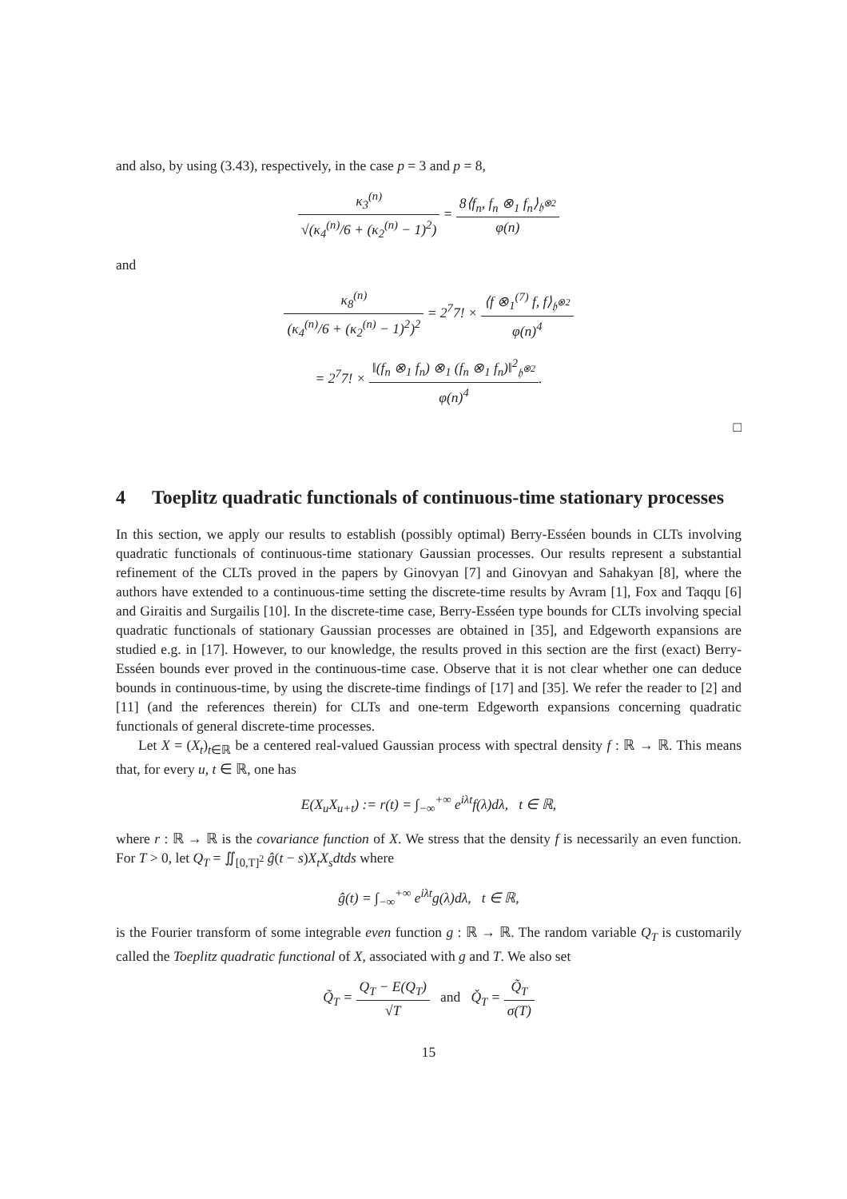and also, by using (3.43), respectively, in the case p = 3 and p = 8,
κ<sub>3</sub><sup>(n)</sup> √(κ<sub>4</sub><sup>(n)</sup>/6 + (κ<sub>2</sub><sup>(n)</sup> − 1)<sup>2</sup>) = 8⟨f<sub>n</sub>, f<sub>n</sub> ⊗<sub>1</sub> f<sub>n</sub>⟩<sub>𝔥<sup>⊗2</sup></sub> φ(n)
and
κ<sub>8</sub><sup>(n)</sup> (κ<sub>4</sub><sup>(n)</sup>/6 + (κ<sub>2</sub><sup>(n)</sup> − 1)<sup>2</sup>)<sup>2</sup> = 2<sup>7</sup>7! × ⟨f ⊗<sub>1</sub><sup>(7)</sup> f, f⟩<sub>𝔥<sup>⊗2</sup></sub> φ(n)<sup>4</sup>
= 2<sup>7</sup>7! × ‖(f<sub>n</sub> ⊗<sub>1</sub> f<sub>n</sub>) ⊗<sub>1</sub> (f<sub>n</sub> ⊗<sub>1</sub> f<sub>n</sub>)‖<sup>2</sup><sub>𝔥<sup>⊗2</sup></sub> φ(n)<sup>4</sup>.
□
4 Toeplitz quadratic functionals of continuous-time stationary processes
In this section, we apply our results to establish (possibly optimal) Berry-Esséen bounds in CLTs involving quadratic functionals of continuous-time stationary Gaussian processes. Our results represent a substantial refinement of the CLTs proved in the papers by Ginovyan [7] and Ginovyan and Sahakyan [8], where the authors have extended to a continuous-time setting the discrete-time results by Avram [1], Fox and Taqqu [6] and Giraitis and Surgailis [10]. In the discrete-time case, Berry-Esséen type bounds for CLTs involving special quadratic functionals of stationary Gaussian processes are obtained in [35], and Edgeworth expansions are studied e.g. in [17]. However, to our knowledge, the results proved in this section are the first (exact) Berry-Esséen bounds ever proved in the continuous-time case. Observe that it is not clear whether one can deduce bounds in continuous-time, by using the discrete-time findings of [17] and [35]. We refer the reader to [2] and [11] (and the references therein) for CLTs and one-term Edgeworth expansions concerning quadratic functionals of general discrete-time processes.
Let X = (X<sub>t</sub>)<sub>t∈ℝ</sub> be a centered real-valued Gaussian process with spectral density f : ℝ → ℝ. This means that, for every u, t ∈ ℝ, one has
E(X<sub>u</sub>X<sub>u+t</sub>) := r(t) = ∫<sub>−∞</sub><sup>+∞</sup> e<sup>iλt</sup>f(λ)dλ, t ∈ ℝ,
where r : ℝ → ℝ is the covariance function of X. We stress that the density f is necessarily an even function. For T > 0, let Q<sub>T</sub> = ∬<sub>[0,T]<sup>2</sup></sub> ĝ(t − s)X<sub>t</sub>X<sub>s</sub>dtds where
ĝ(t) = ∫<sub>−∞</sub><sup>+∞</sup> e<sup>iλt</sup>g(λ)dλ, t ∈ ℝ,
is the Fourier transform of some integrable even function g : ℝ → ℝ. The random variable Q<sub>T</sub> is customarily called the Toeplitz quadratic functional of X, associated with g and T. We also set
Q̃<sub>T</sub> = Q<sub>T</sub> − E(Q<sub>T</sub>) √T and Q̌<sub>T</sub> = Q̃<sub>T</sub> σ(T)
15